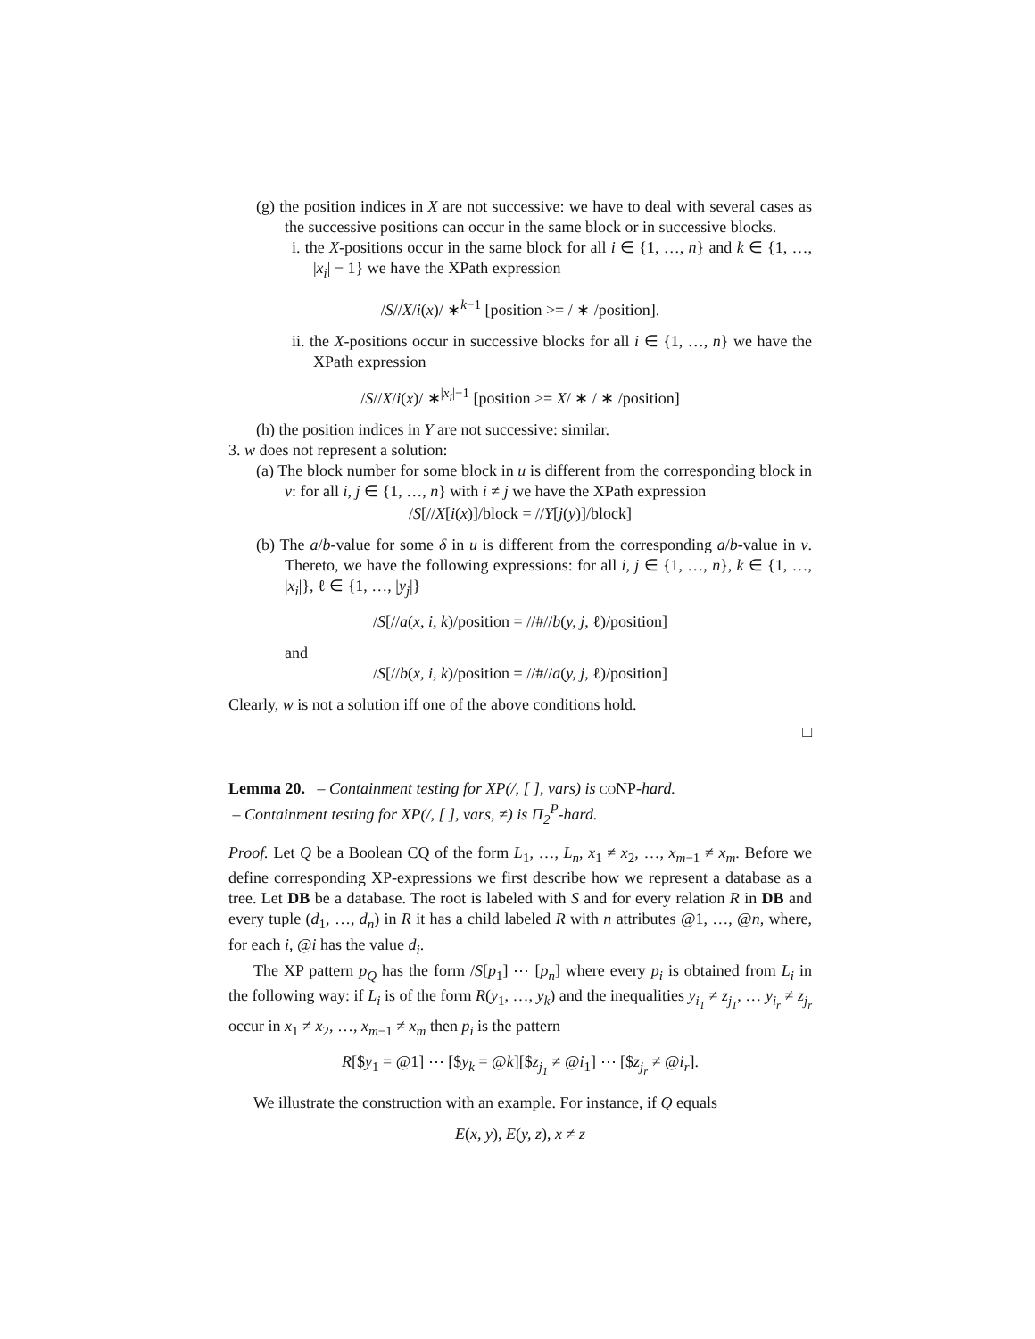(g) the position indices in X are not successive: we have to deal with several cases as the successive positions can occur in the same block or in successive blocks.
i. the X-positions occur in the same block for all i ∈ {1, …, n} and k ∈ {1, …, |x<sub>i</sub>| − 1} we have the XPath expression
/S//X/i(x)/ ∗<sup>k−1</sup> [position >= / ∗ /position].
ii. the X-positions occur in successive blocks for all i ∈ {1, …, n} we have the XPath expression
/S//X/i(x)/ ∗<sup>|x<sub>i</sub>|−1</sup> [position >= X/ ∗ / ∗ /position]
(h) the position indices in Y are not successive: similar.
3. w does not represent a solution:
(a) The block number for some block in u is different from the corresponding block in v: for all i, j ∈ {1, …, n} with i ≠ j we have the XPath expression
/S[//X[i(x)]/block = //Y[j(y)]/block]
(b) The a/b-value for some δ in u is different from the corresponding a/b-value in v. Thereto, we have the following expressions: for all i, j ∈ {1, …, n}, k ∈ {1, …, |x<sub>i</sub>|}, ℓ ∈ {1, …, |y<sub>j</sub>|}
/S[//a(x, i, k)/position = //#//b(y, j, ℓ)/position]
and
/S[//b(x, i, k)/position = //#//a(y, j, ℓ)/position]
Clearly, w is not a solution iff one of the above conditions hold.
□
Lemma 20. – Containment testing for XP(/, [ ], vars) is coNP-hard.
– Containment testing for XP(/, [ ], vars, ≠) is Π<sub>2</sub><sup>P</sup>-hard.
Proof. Let Q be a Boolean CQ of the form L<sub>1</sub>, …, L<sub>n</sub>, x<sub>1</sub> ≠ x<sub>2</sub>, …, x<sub>m−1</sub> ≠ x<sub>m</sub>. Before we define corresponding XP-expressions we first describe how we represent a database as a tree. Let DB be a database. The root is labeled with S and for every relation R in DB and every tuple (d<sub>1</sub>, …, d<sub>n</sub>) in R it has a child labeled R with n attributes @1, …, @n, where, for each i, @i has the value d<sub>i</sub>.
The XP pattern p<sub>Q</sub> has the form /S[p<sub>1</sub>] ⋯ [p<sub>n</sub>] where every p<sub>i</sub> is obtained from L<sub>i</sub> in the following way: if L<sub>i</sub> is of the form R(y<sub>1</sub>, …, y<sub>k</sub>) and the inequalities y<sub>i<sub>1</sub></sub> ≠ z<sub>j<sub>1</sub></sub>, … y<sub>i<sub>r</sub></sub> ≠ z<sub>j<sub>r</sub></sub> occur in x<sub>1</sub> ≠ x<sub>2</sub>, …, x<sub>m−1</sub> ≠ x<sub>m</sub> then p<sub>i</sub> is the pattern
R[$y<sub>1</sub> = @1] ⋯ [$y<sub>k</sub> = @k][$z<sub>j<sub>1</sub></sub> ≠ @i<sub>1</sub>] ⋯ [$z<sub>j<sub>r</sub></sub> ≠ @i<sub>r</sub>].
We illustrate the construction with an example. For instance, if Q equals
E(x, y), E(y, z), x ≠ z